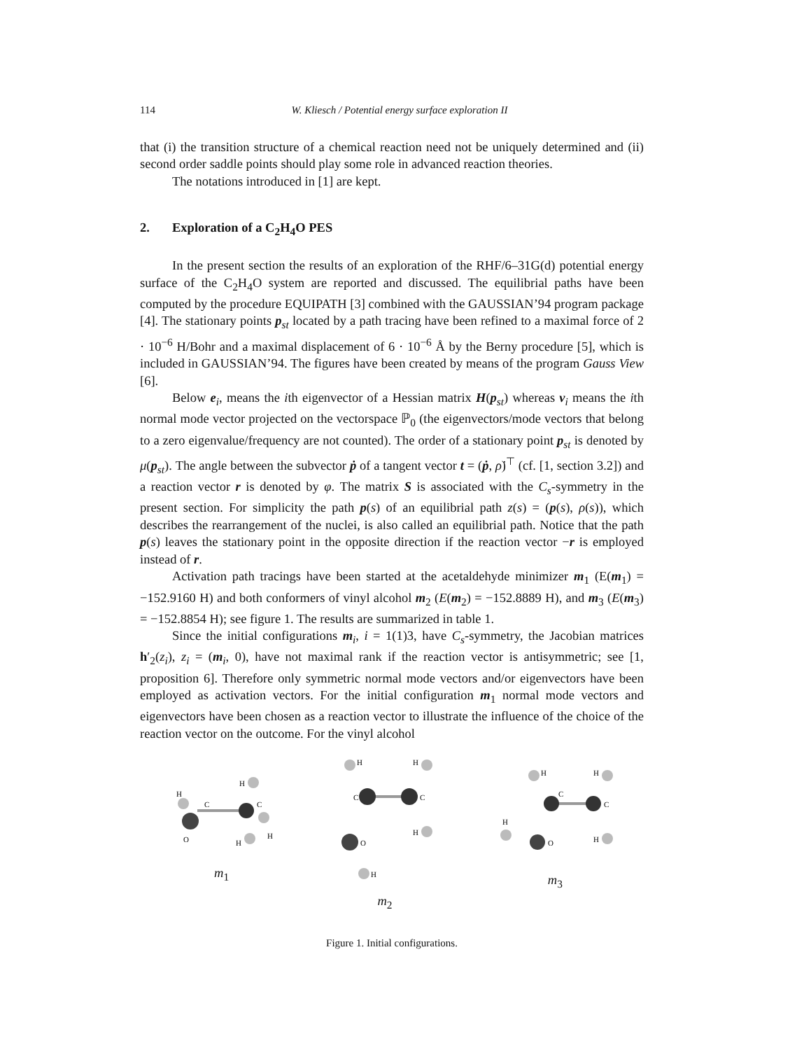114 W. Kliesch / Potential energy surface exploration II
that (i) the transition structure of a chemical reaction need not be uniquely determined and (ii) second order saddle points should play some role in advanced reaction theories.
The notations introduced in [1] are kept.
2. Exploration of a C<sub>2</sub>H<sub>4</sub>O PES
In the present section the results of an exploration of the RHF/6–31G(d) potential energy surface of the C<sub>2</sub>H<sub>4</sub>O system are reported and discussed. The equilibrial paths have been computed by the procedure EQUIPATH [3] combined with the GAUSSIAN’94 program package [4]. The stationary points p<sub>st</sub> located by a path tracing have been refined to a maximal force of 2 · 10<sup>−6</sup> H/Bohr and a maximal displacement of 6 · 10<sup>−6</sup> Å by the Berny procedure [5], which is included in GAUSSIAN’94. The figures have been created by means of the program Gauss View [6].
Below e<sub>i</sub>, means the ith eigenvector of a Hessian matrix H(p<sub>st</sub>) whereas v<sub>i</sub> means the ith normal mode vector projected on the vectorspace ℙ<sub>0</sub> (the eigenvectors/mode vectors that belong to a zero eigenvalue/frequency are not counted). The order of a stationary point p<sub>st</sub> is denoted by μ(p<sub>st</sub>). The angle between the subvector ṗ of a tangent vector t = (ṗ, ρ̇)<sup>⊤</sup> (cf. [1, section 3.2]) and a reaction vector r is denoted by φ. The matrix S is associated with the C<sub>s</sub>-symmetry in the present section. For simplicity the path p(s) of an equilibrial path z(s) = (p(s), ρ(s)), which describes the rearrangement of the nuclei, is also called an equilibrial path. Notice that the path p(s) leaves the stationary point in the opposite direction if the reaction vector −r is employed instead of r.
Activation path tracings have been started at the acetaldehyde minimizer m<sub>1</sub> (E(m<sub>1</sub>) = −152.9160 H) and both conformers of vinyl alcohol m<sub>2</sub> (E(m<sub>2</sub>) = −152.8889 H), and m<sub>3</sub> (E(m<sub>3</sub>) = −152.8854 H); see figure 1. The results are summarized in table 1.
Since the initial configurations m<sub>i</sub>, i = 1(1)3, have C<sub>s</sub>-symmetry, the Jacobian matrices h′<sub>2</sub>(z<sub>i</sub>), z<sub>i</sub> = (m<sub>i</sub>, 0), have not maximal rank if the reaction vector is antisymmetric; see [1, proposition 6]. Therefore only symmetric normal mode vectors and/or eigenvectors have been employed as activation vectors. For the initial configuration m<sub>1</sub> normal mode vectors and eigenvectors have been chosen as a reaction vector to illustrate the influence of the choice of the reaction vector on the outcome. For the vinyl alcohol
H
C
C
O
H
H
H
m<sub>1</sub>
H
H
C
C
O
H
H
m<sub>2</sub>
H
H
C
C
O
H
H
m<sub>3</sub>
Figure 1. Initial configurations.